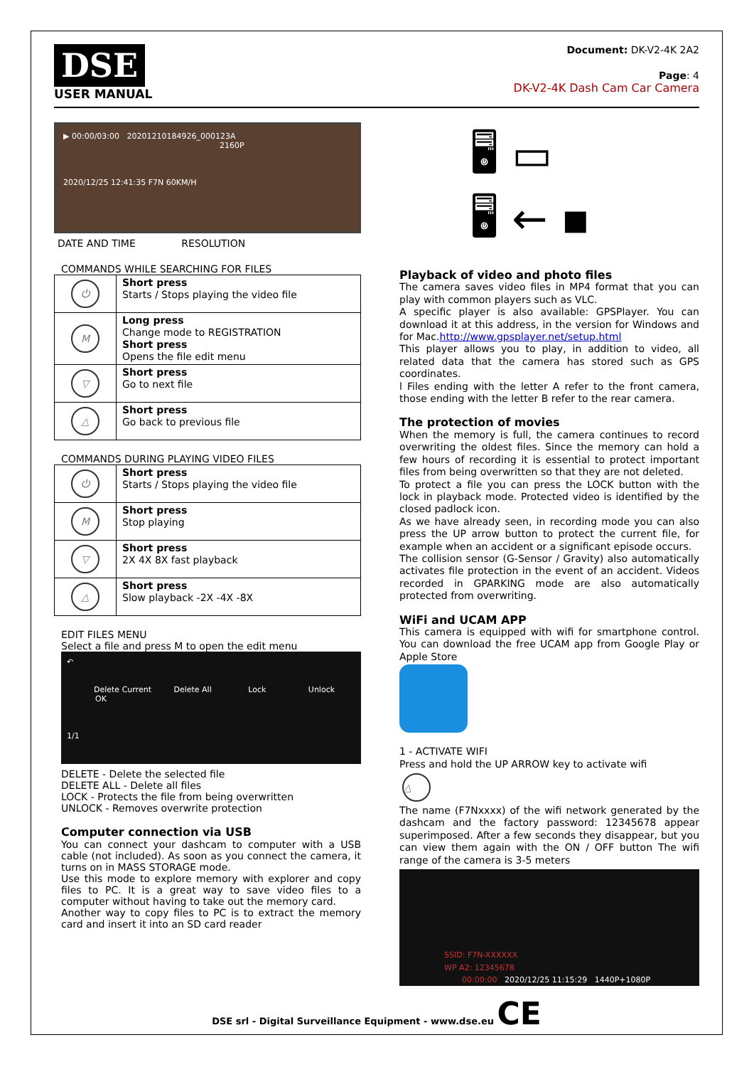DSE
USER MANUAL
Document: DK-V2-4K 2A2
Page: 4
DK-V2-4K Dash Cam Car Camera
▶ 00:00/03:00 20201210184926_000123A
2160P
2020/12/25 12:41:35 F7N 60KM/H
DATE AND TIME RESOLUTION
COMMANDS WHILE SEARCHING FOR FILES
| ⏻ | Short press Starts / Stops playing the video file |
| M | Long press Change mode to REGISTRATION Short press Opens the file edit menu |
| ▽ | Short press Go to next file |
| △ | Short press Go back to previous file |
COMMANDS DURING PLAYING VIDEO FILES
| ⏻ | Short press Starts / Stops playing the video file |
| M | Short press Stop playing |
| ▽ | Short press 2X 4X 8X fast playback |
| △ | Short press Slow playback -2X -4X -8X |
EDIT FILES MENU
Select a file and press M to open the edit menu
↶
Delete Current Delete All Lock Unlock OK
1/1
DELETE - Delete the selected file
DELETE ALL - Delete all files
LOCK - Protects the file from being overwritten
UNLOCK - Removes overwrite protection
Computer connection via USB
You can connect your dashcam to computer with a USB cable (not included). As soon as you connect the camera, it turns on in MASS STORAGE mode.
Use this mode to explore memory with explorer and copy files to PC. It is a great way to save video files to a computer without having to take out the memory card.
Another way to copy files to PC is to extract the memory card and insert it into an SD card reader
🖥 ▭
🖥 ← ▪
Playback of video and photo files
The camera saves video files in MP4 format that you can play with common players such as VLC.
A specific player is also available: GPSPlayer. You can download it at this address, in the version for Windows and for Mac.http://www.gpsplayer.net/setup.html
This player allows you to play, in addition to video, all related data that the camera has stored such as GPS coordinates.
l Files ending with the letter A refer to the front camera, those ending with the letter B refer to the rear camera.
The protection of movies
When the memory is full, the camera continues to record overwriting the oldest files. Since the memory can hold a few hours of recording it is essential to protect important files from being overwritten so that they are not deleted.
To protect a file you can press the LOCK button with the lock in playback mode. Protected video is identified by the closed padlock icon.
As we have already seen, in recording mode you can also press the UP arrow button to protect the current file, for example when an accident or a significant episode occurs.
The collision sensor (G-Sensor / Gravity) also automatically activates file protection in the event of an accident. Videos recorded in GPARKING mode are also automatically protected from overwriting.
WiFi and UCAM APP
This camera is equipped with wifi for smartphone control. You can download the free UCAM app from Google Play or Apple Store
1 - ACTIVATE WIFI
Press and hold the UP ARROW key to activate wifi
△
The name (F7Nxxxx) of the wifi network generated by the dashcam and the factory password: 12345678 appear superimposed. After a few seconds they disappear, but you can view them again with the ON / OFF button The wifi range of the camera is 3-5 meters
SSID: F7N-XXXXXX
WP A2: 12345678
00:00:00 2020/12/25 11:15:29 1440P+1080P
DSE srl - Digital Surveillance Equipment - www.dse.eu CE